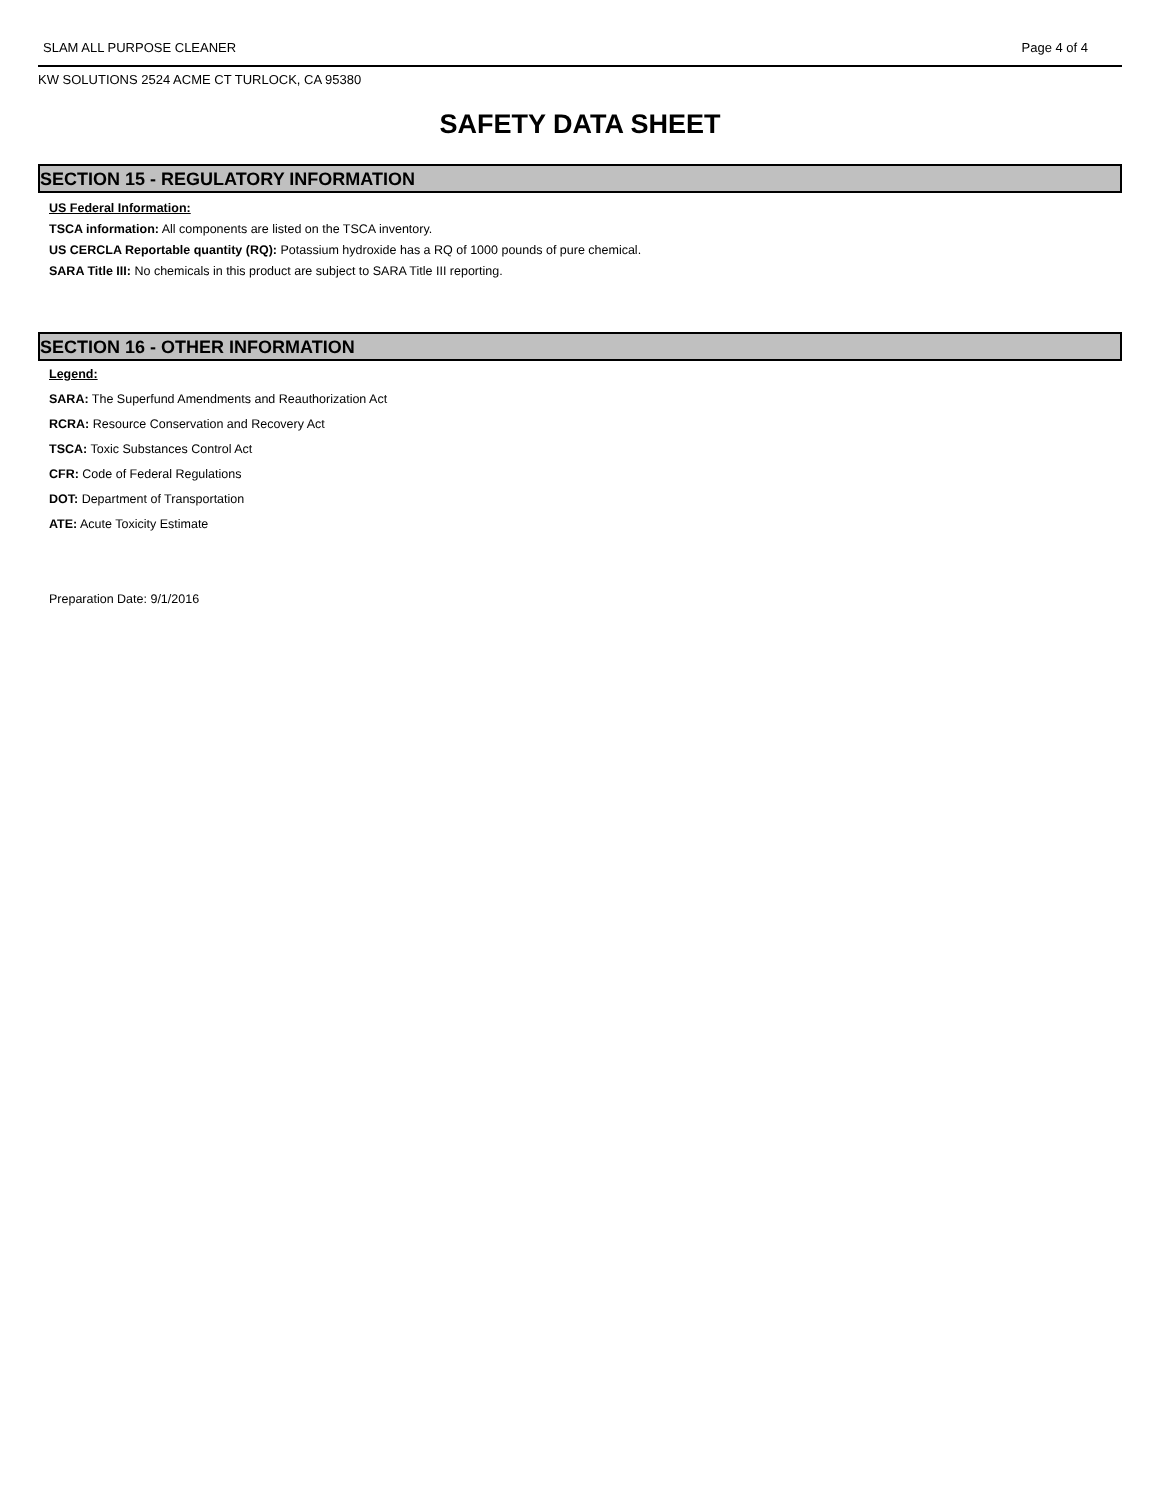SLAM ALL PURPOSE CLEANER Page 4 of 4
KW SOLUTIONS 2524 ACME CT TURLOCK, CA 95380
SAFETY DATA SHEET
SECTION 15 - REGULATORY INFORMATION
US Federal Information:
TSCA information: All components are listed on the TSCA inventory.
US CERCLA Reportable quantity (RQ): Potassium hydroxide has a RQ of 1000 pounds of pure chemical.
SARA Title III: No chemicals in this product are subject to SARA Title III reporting.
SECTION 16 - OTHER INFORMATION
Legend:
SARA: The Superfund Amendments and Reauthorization Act
RCRA: Resource Conservation and Recovery Act
TSCA: Toxic Substances Control Act
CFR: Code of Federal Regulations
DOT: Department of Transportation
ATE: Acute Toxicity Estimate
Preparation Date: 9/1/2016